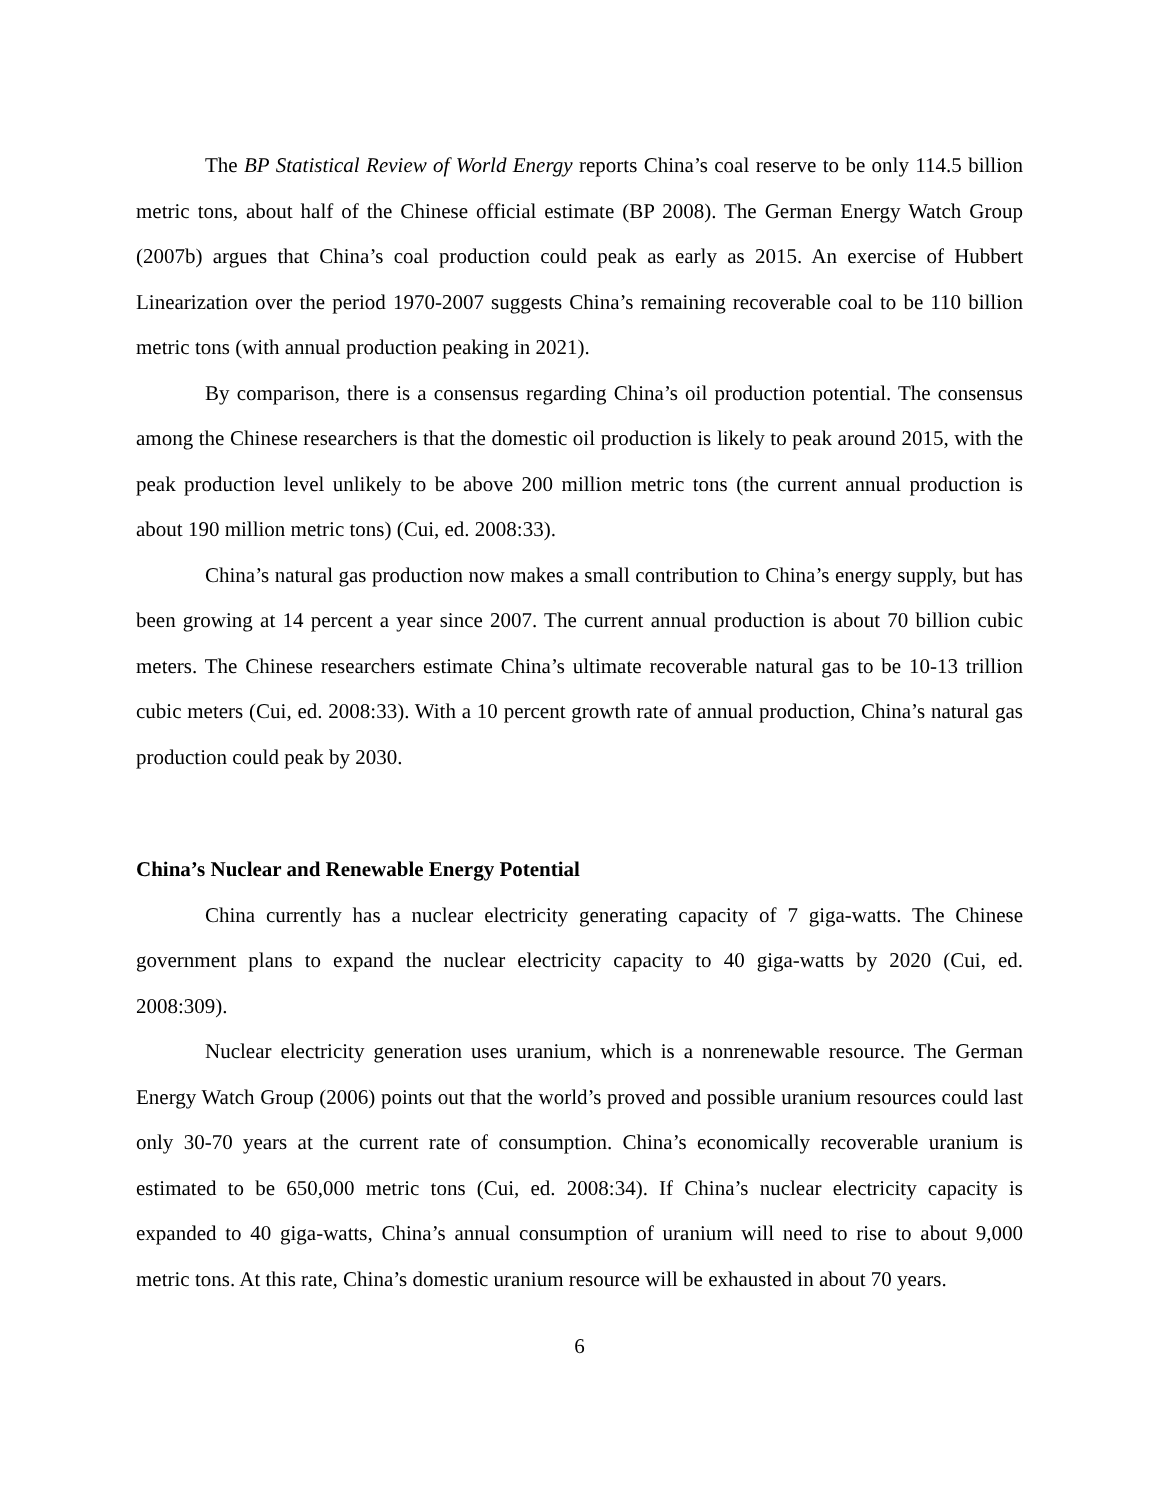The BP Statistical Review of World Energy reports China’s coal reserve to be only 114.5 billion metric tons, about half of the Chinese official estimate (BP 2008). The German Energy Watch Group (2007b) argues that China’s coal production could peak as early as 2015. An exercise of Hubbert Linearization over the period 1970-2007 suggests China’s remaining recoverable coal to be 110 billion metric tons (with annual production peaking in 2021).
By comparison, there is a consensus regarding China’s oil production potential. The consensus among the Chinese researchers is that the domestic oil production is likely to peak around 2015, with the peak production level unlikely to be above 200 million metric tons (the current annual production is about 190 million metric tons) (Cui, ed. 2008:33).
China’s natural gas production now makes a small contribution to China’s energy supply, but has been growing at 14 percent a year since 2007. The current annual production is about 70 billion cubic meters. The Chinese researchers estimate China’s ultimate recoverable natural gas to be 10-13 trillion cubic meters (Cui, ed. 2008:33). With a 10 percent growth rate of annual production, China’s natural gas production could peak by 2030.
China’s Nuclear and Renewable Energy Potential
China currently has a nuclear electricity generating capacity of 7 giga-watts. The Chinese government plans to expand the nuclear electricity capacity to 40 giga-watts by 2020 (Cui, ed. 2008:309).
Nuclear electricity generation uses uranium, which is a nonrenewable resource. The German Energy Watch Group (2006) points out that the world’s proved and possible uranium resources could last only 30-70 years at the current rate of consumption. China’s economically recoverable uranium is estimated to be 650,000 metric tons (Cui, ed. 2008:34). If China’s nuclear electricity capacity is expanded to 40 giga-watts, China’s annual consumption of uranium will need to rise to about 9,000 metric tons. At this rate, China’s domestic uranium resource will be exhausted in about 70 years.
6